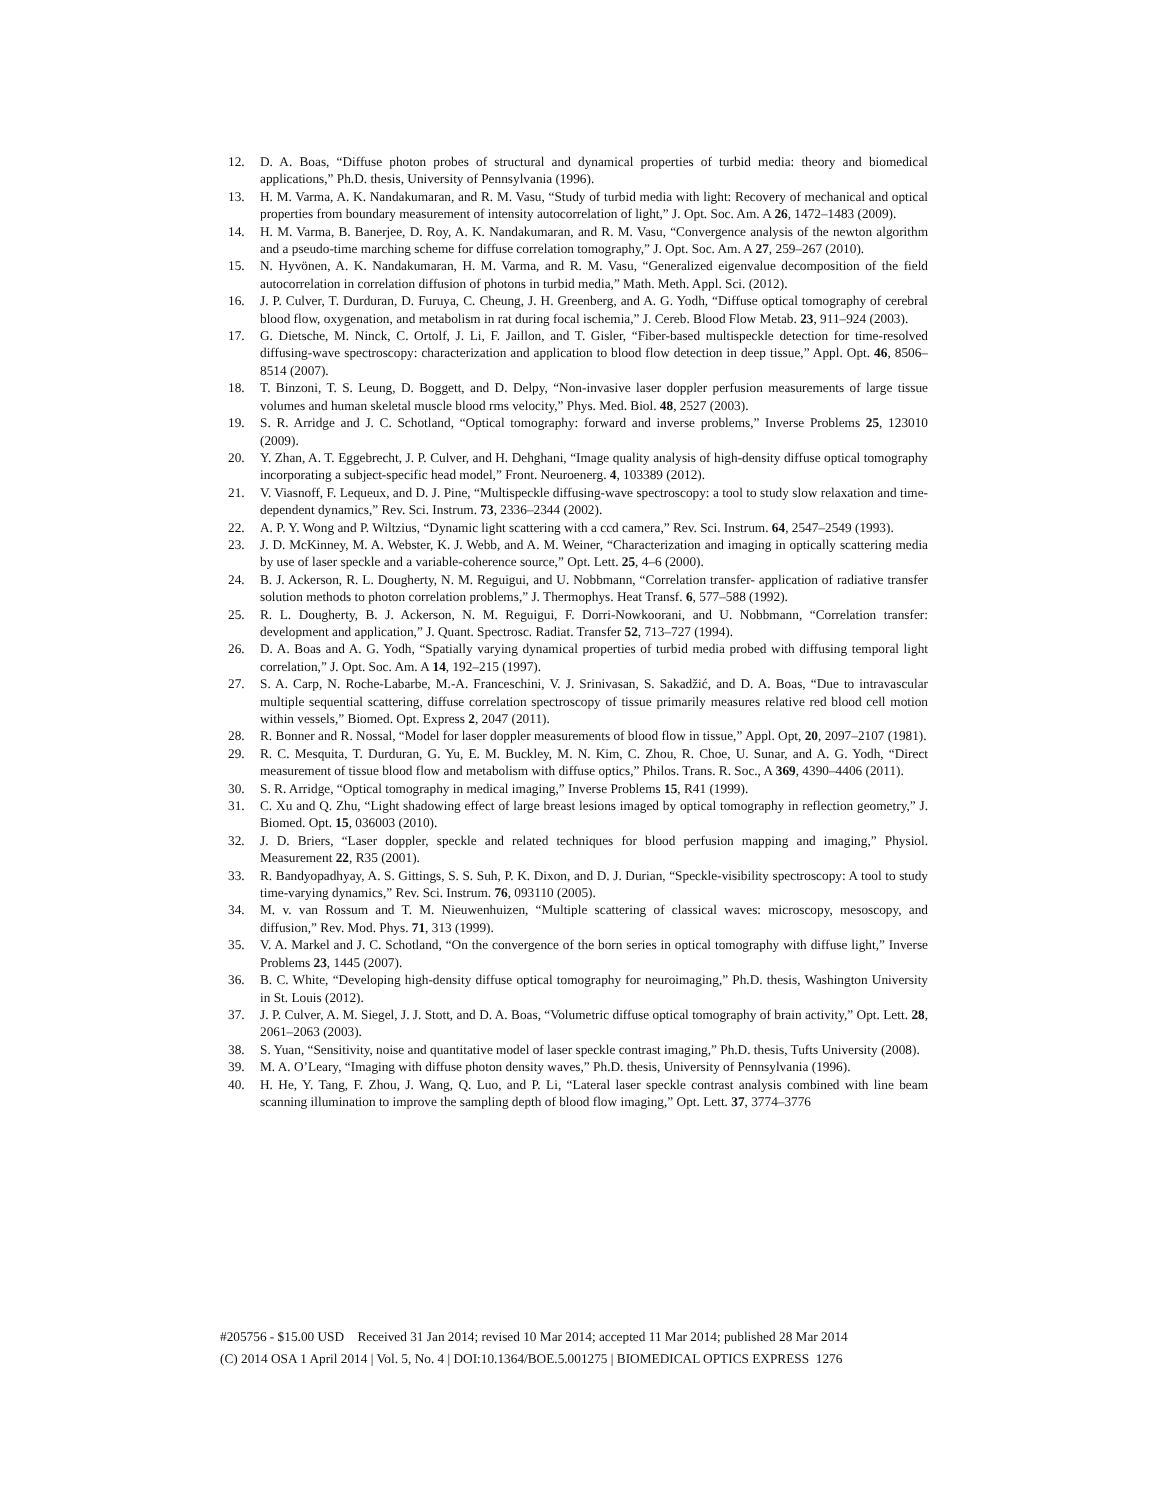12. D. A. Boas, “Diffuse photon probes of structural and dynamical properties of turbid media: theory and biomedical applications,” Ph.D. thesis, University of Pennsylvania (1996).
13. H. M. Varma, A. K. Nandakumaran, and R. M. Vasu, “Study of turbid media with light: Recovery of mechanical and optical properties from boundary measurement of intensity autocorrelation of light,” J. Opt. Soc. Am. A 26, 1472–1483 (2009).
14. H. M. Varma, B. Banerjee, D. Roy, A. K. Nandakumaran, and R. M. Vasu, “Convergence analysis of the newton algorithm and a pseudo-time marching scheme for diffuse correlation tomography,” J. Opt. Soc. Am. A 27, 259–267 (2010).
15. N. Hyvönen, A. K. Nandakumaran, H. M. Varma, and R. M. Vasu, “Generalized eigenvalue decomposition of the field autocorrelation in correlation diffusion of photons in turbid media,” Math. Meth. Appl. Sci. (2012).
16. J. P. Culver, T. Durduran, D. Furuya, C. Cheung, J. H. Greenberg, and A. G. Yodh, “Diffuse optical tomography of cerebral blood flow, oxygenation, and metabolism in rat during focal ischemia,” J. Cereb. Blood Flow Metab. 23, 911–924 (2003).
17. G. Dietsche, M. Ninck, C. Ortolf, J. Li, F. Jaillon, and T. Gisler, “Fiber-based multispeckle detection for time-resolved diffusing-wave spectroscopy: characterization and application to blood flow detection in deep tissue,” Appl. Opt. 46, 8506–8514 (2007).
18. T. Binzoni, T. S. Leung, D. Boggett, and D. Delpy, “Non-invasive laser doppler perfusion measurements of large tissue volumes and human skeletal muscle blood rms velocity,” Phys. Med. Biol. 48, 2527 (2003).
19. S. R. Arridge and J. C. Schotland, “Optical tomography: forward and inverse problems,” Inverse Problems 25, 123010 (2009).
20. Y. Zhan, A. T. Eggebrecht, J. P. Culver, and H. Dehghani, “Image quality analysis of high-density diffuse optical tomography incorporating a subject-specific head model,” Front. Neuroenerg. 4, 103389 (2012).
21. V. Viasnoff, F. Lequeux, and D. J. Pine, “Multispeckle diffusing-wave spectroscopy: a tool to study slow relaxation and time-dependent dynamics,” Rev. Sci. Instrum. 73, 2336–2344 (2002).
22. A. P. Y. Wong and P. Wiltzius, “Dynamic light scattering with a ccd camera,” Rev. Sci. Instrum. 64, 2547–2549 (1993).
23. J. D. McKinney, M. A. Webster, K. J. Webb, and A. M. Weiner, “Characterization and imaging in optically scattering media by use of laser speckle and a variable-coherence source,” Opt. Lett. 25, 4–6 (2000).
24. B. J. Ackerson, R. L. Dougherty, N. M. Reguigui, and U. Nobbmann, “Correlation transfer- application of radiative transfer solution methods to photon correlation problems,” J. Thermophys. Heat Transf. 6, 577–588 (1992).
25. R. L. Dougherty, B. J. Ackerson, N. M. Reguigui, F. Dorri-Nowkoorani, and U. Nobbmann, “Correlation transfer: development and application,” J. Quant. Spectrosc. Radiat. Transfer 52, 713–727 (1994).
26. D. A. Boas and A. G. Yodh, “Spatially varying dynamical properties of turbid media probed with diffusing temporal light correlation,” J. Opt. Soc. Am. A 14, 192–215 (1997).
27. S. A. Carp, N. Roche-Labarbe, M.-A. Franceschini, V. J. Srinivasan, S. Sakadžić, and D. A. Boas, “Due to intravascular multiple sequential scattering, diffuse correlation spectroscopy of tissue primarily measures relative red blood cell motion within vessels,” Biomed. Opt. Express 2, 2047 (2011).
28. R. Bonner and R. Nossal, “Model for laser doppler measurements of blood flow in tissue,” Appl. Opt, 20, 2097–2107 (1981).
29. R. C. Mesquita, T. Durduran, G. Yu, E. M. Buckley, M. N. Kim, C. Zhou, R. Choe, U. Sunar, and A. G. Yodh, “Direct measurement of tissue blood flow and metabolism with diffuse optics,” Philos. Trans. R. Soc., A 369, 4390–4406 (2011).
30. S. R. Arridge, “Optical tomography in medical imaging,” Inverse Problems 15, R41 (1999).
31. C. Xu and Q. Zhu, “Light shadowing effect of large breast lesions imaged by optical tomography in reflection geometry,” J. Biomed. Opt. 15, 036003 (2010).
32. J. D. Briers, “Laser doppler, speckle and related techniques for blood perfusion mapping and imaging,” Physiol. Measurement 22, R35 (2001).
33. R. Bandyopadhyay, A. S. Gittings, S. S. Suh, P. K. Dixon, and D. J. Durian, “Speckle-visibility spectroscopy: A tool to study time-varying dynamics,” Rev. Sci. Instrum. 76, 093110 (2005).
34. M. v. van Rossum and T. M. Nieuwenhuizen, “Multiple scattering of classical waves: microscopy, mesoscopy, and diffusion,” Rev. Mod. Phys. 71, 313 (1999).
35. V. A. Markel and J. C. Schotland, “On the convergence of the born series in optical tomography with diffuse light,” Inverse Problems 23, 1445 (2007).
36. B. C. White, “Developing high-density diffuse optical tomography for neuroimaging,” Ph.D. thesis, Washington University in St. Louis (2012).
37. J. P. Culver, A. M. Siegel, J. J. Stott, and D. A. Boas, “Volumetric diffuse optical tomography of brain activity,” Opt. Lett. 28, 2061–2063 (2003).
38. S. Yuan, “Sensitivity, noise and quantitative model of laser speckle contrast imaging,” Ph.D. thesis, Tufts University (2008).
39. M. A. O’Leary, “Imaging with diffuse photon density waves,” Ph.D. thesis, University of Pennsylvania (1996).
40. H. He, Y. Tang, F. Zhou, J. Wang, Q. Luo, and P. Li, “Lateral laser speckle contrast analysis combined with line beam scanning illumination to improve the sampling depth of blood flow imaging,” Opt. Lett. 37, 3774–3776
#205756 - $15.00 USD Received 31 Jan 2014; revised 10 Mar 2014; accepted 11 Mar 2014; published 28 Mar 2014
(C) 2014 OSA 1 April 2014 | Vol. 5, No. 4 | DOI:10.1364/BOE.5.001275 | BIOMEDICAL OPTICS EXPRESS 1276